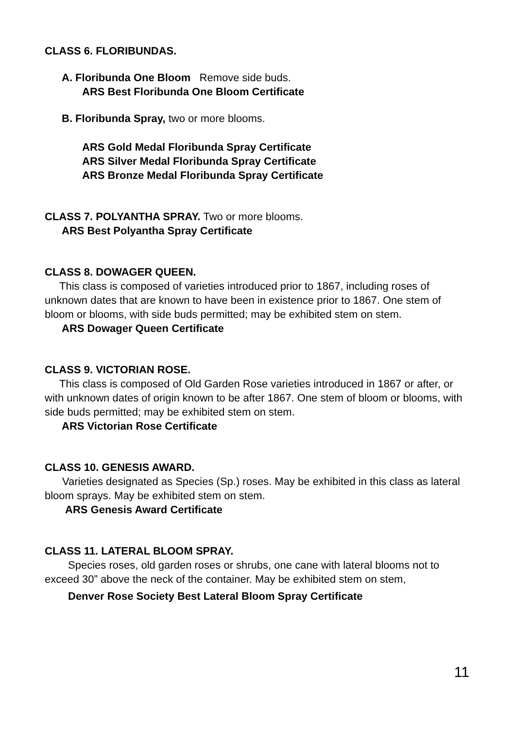CLASS 6. FLORIBUNDAS.
A. Floribunda One Bloom Remove side buds.
ARS Best Floribunda One Bloom Certificate
B. Floribunda Spray, two or more blooms.
ARS Gold Medal Floribunda Spray Certificate
ARS Silver Medal Floribunda Spray Certificate
ARS Bronze Medal Floribunda Spray Certificate
CLASS 7. POLYANTHA SPRAY. Two or more blooms.
ARS Best Polyantha Spray Certificate
CLASS 8. DOWAGER QUEEN.
This class is composed of varieties introduced prior to 1867, including roses of unknown dates that are known to have been in existence prior to 1867. One stem of bloom or blooms, with side buds permitted; may be exhibited stem on stem.
ARS Dowager Queen Certificate
CLASS 9. VICTORIAN ROSE.
This class is composed of Old Garden Rose varieties introduced in 1867 or after, or with unknown dates of origin known to be after 1867. One stem of bloom or blooms, with side buds permitted; may be exhibited stem on stem.
ARS Victorian Rose Certificate
CLASS 10. GENESIS AWARD.
Varieties designated as Species (Sp.) roses. May be exhibited in this class as lateral bloom sprays. May be exhibited stem on stem.
ARS Genesis Award Certificate
CLASS 11. LATERAL BLOOM SPRAY.
Species roses, old garden roses or shrubs, one cane with lateral blooms not to exceed 30” above the neck of the container. May be exhibited stem on stem,
Denver Rose Society Best Lateral Bloom Spray Certificate
11